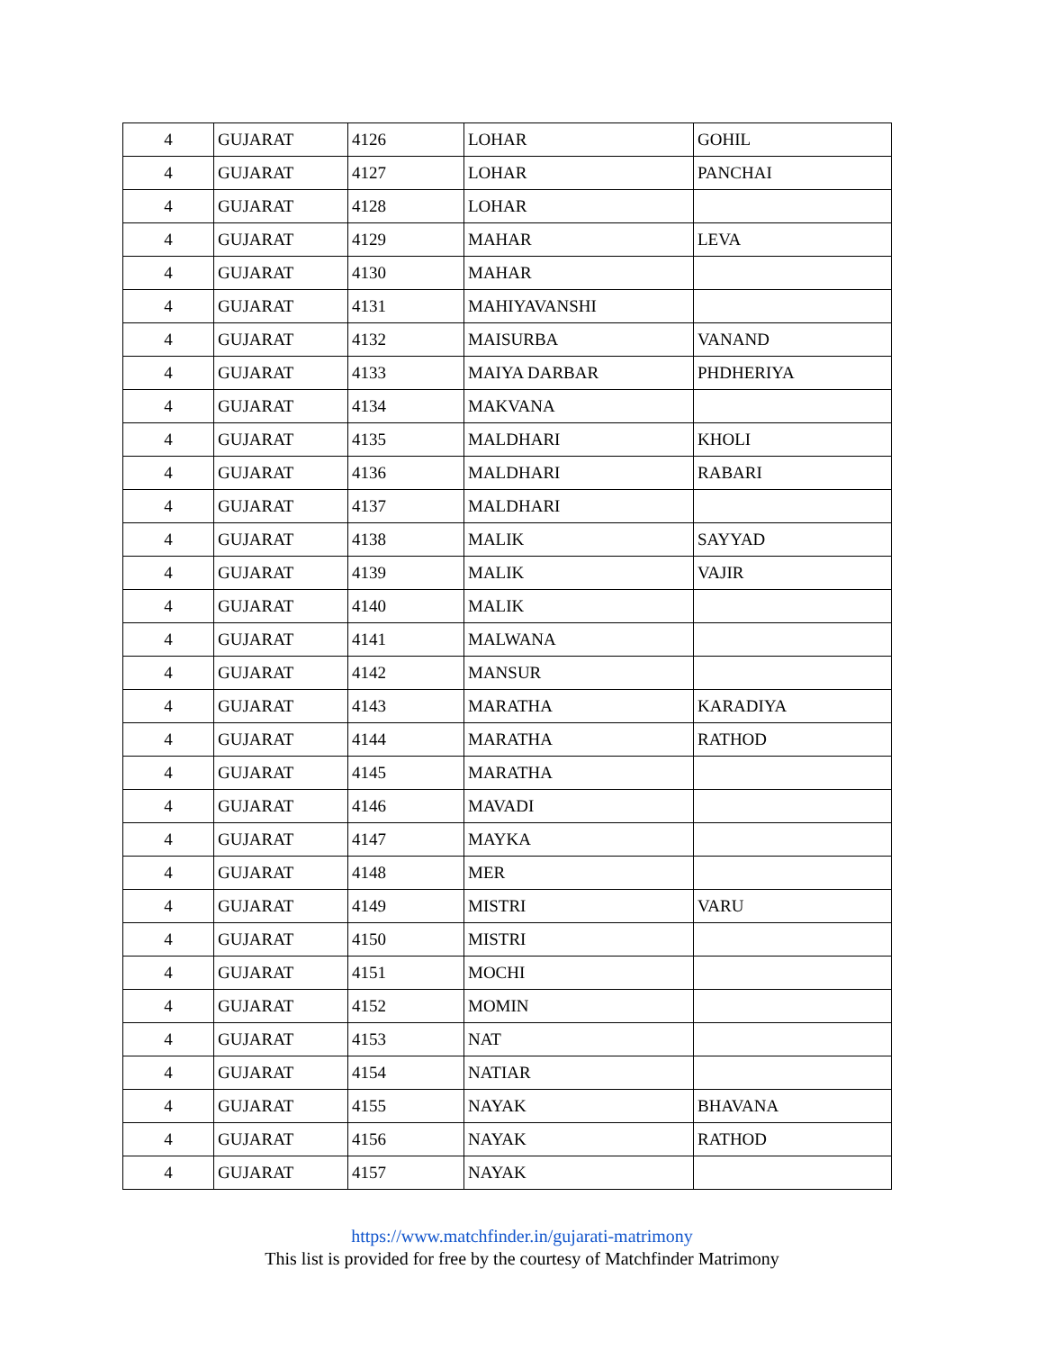| 4 | GUJARAT | 4126 | LOHAR | GOHIL |
| 4 | GUJARAT | 4127 | LOHAR | PANCHAI |
| 4 | GUJARAT | 4128 | LOHAR | |
| 4 | GUJARAT | 4129 | MAHAR | LEVA |
| 4 | GUJARAT | 4130 | MAHAR | |
| 4 | GUJARAT | 4131 | MAHIYAVANSHI | |
| 4 | GUJARAT | 4132 | MAISURBA | VANAND |
| 4 | GUJARAT | 4133 | MAIYA DARBAR | PHDHERIYA |
| 4 | GUJARAT | 4134 | MAKVANA | |
| 4 | GUJARAT | 4135 | MALDHARI | KHOLI |
| 4 | GUJARAT | 4136 | MALDHARI | RABARI |
| 4 | GUJARAT | 4137 | MALDHARI | |
| 4 | GUJARAT | 4138 | MALIK | SAYYAD |
| 4 | GUJARAT | 4139 | MALIK | VAJIR |
| 4 | GUJARAT | 4140 | MALIK | |
| 4 | GUJARAT | 4141 | MALWANA | |
| 4 | GUJARAT | 4142 | MANSUR | |
| 4 | GUJARAT | 4143 | MARATHA | KARADIYA |
| 4 | GUJARAT | 4144 | MARATHA | RATHOD |
| 4 | GUJARAT | 4145 | MARATHA | |
| 4 | GUJARAT | 4146 | MAVADI | |
| 4 | GUJARAT | 4147 | MAYKA | |
| 4 | GUJARAT | 4148 | MER | |
| 4 | GUJARAT | 4149 | MISTRI | VARU |
| 4 | GUJARAT | 4150 | MISTRI | |
| 4 | GUJARAT | 4151 | MOCHI | |
| 4 | GUJARAT | 4152 | MOMIN | |
| 4 | GUJARAT | 4153 | NAT | |
| 4 | GUJARAT | 4154 | NATIAR | |
| 4 | GUJARAT | 4155 | NAYAK | BHAVANA |
| 4 | GUJARAT | 4156 | NAYAK | RATHOD |
| 4 | GUJARAT | 4157 | NAYAK | |
https://www.matchfinder.in/gujarati-matrimony
This list is provided for free by the courtesy of Matchfinder Matrimony